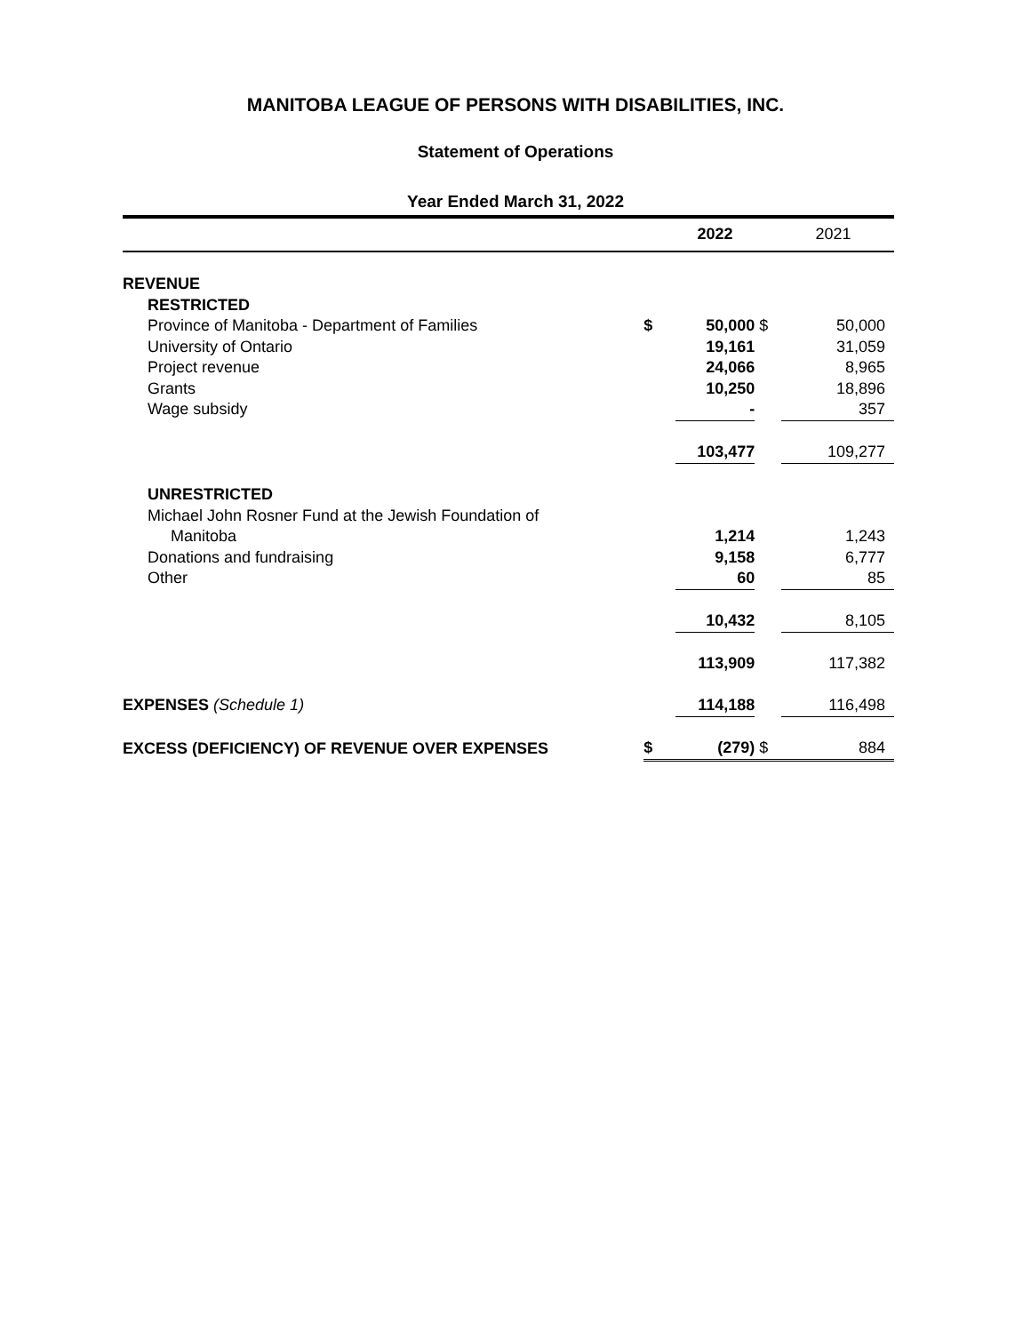MANITOBA LEAGUE OF PERSONS WITH DISABILITIES, INC.
Statement of Operations
Year Ended March 31, 2022
| | | 2022 | | 2021 |
| --- | --- | --- | --- | --- |
| REVENUE | | | | |
| RESTRICTED | | | | |
| Province of Manitoba - Department of Families | $ | 50,000 | $ | 50,000 |
| University of Ontario | | 19,161 | | 31,059 |
| Project revenue | | 24,066 | | 8,965 |
| Grants | | 10,250 | | 18,896 |
| Wage subsidy | | - | | 357 |
| | | 103,477 | | 109,277 |
| UNRESTRICTED | | | | |
| Michael John Rosner Fund at the Jewish Foundation of | | | | |
| Manitoba | | 1,214 | | 1,243 |
| Donations and fundraising | | 9,158 | | 6,777 |
| Other | | 60 | | 85 |
| | | 10,432 | | 8,105 |
| | | 113,909 | | 117,382 |
| EXPENSES (Schedule 1) | | 114,188 | | 116,498 |
| EXCESS (DEFICIENCY) OF REVENUE OVER EXPENSES | $ | (279) | $ | 884 |